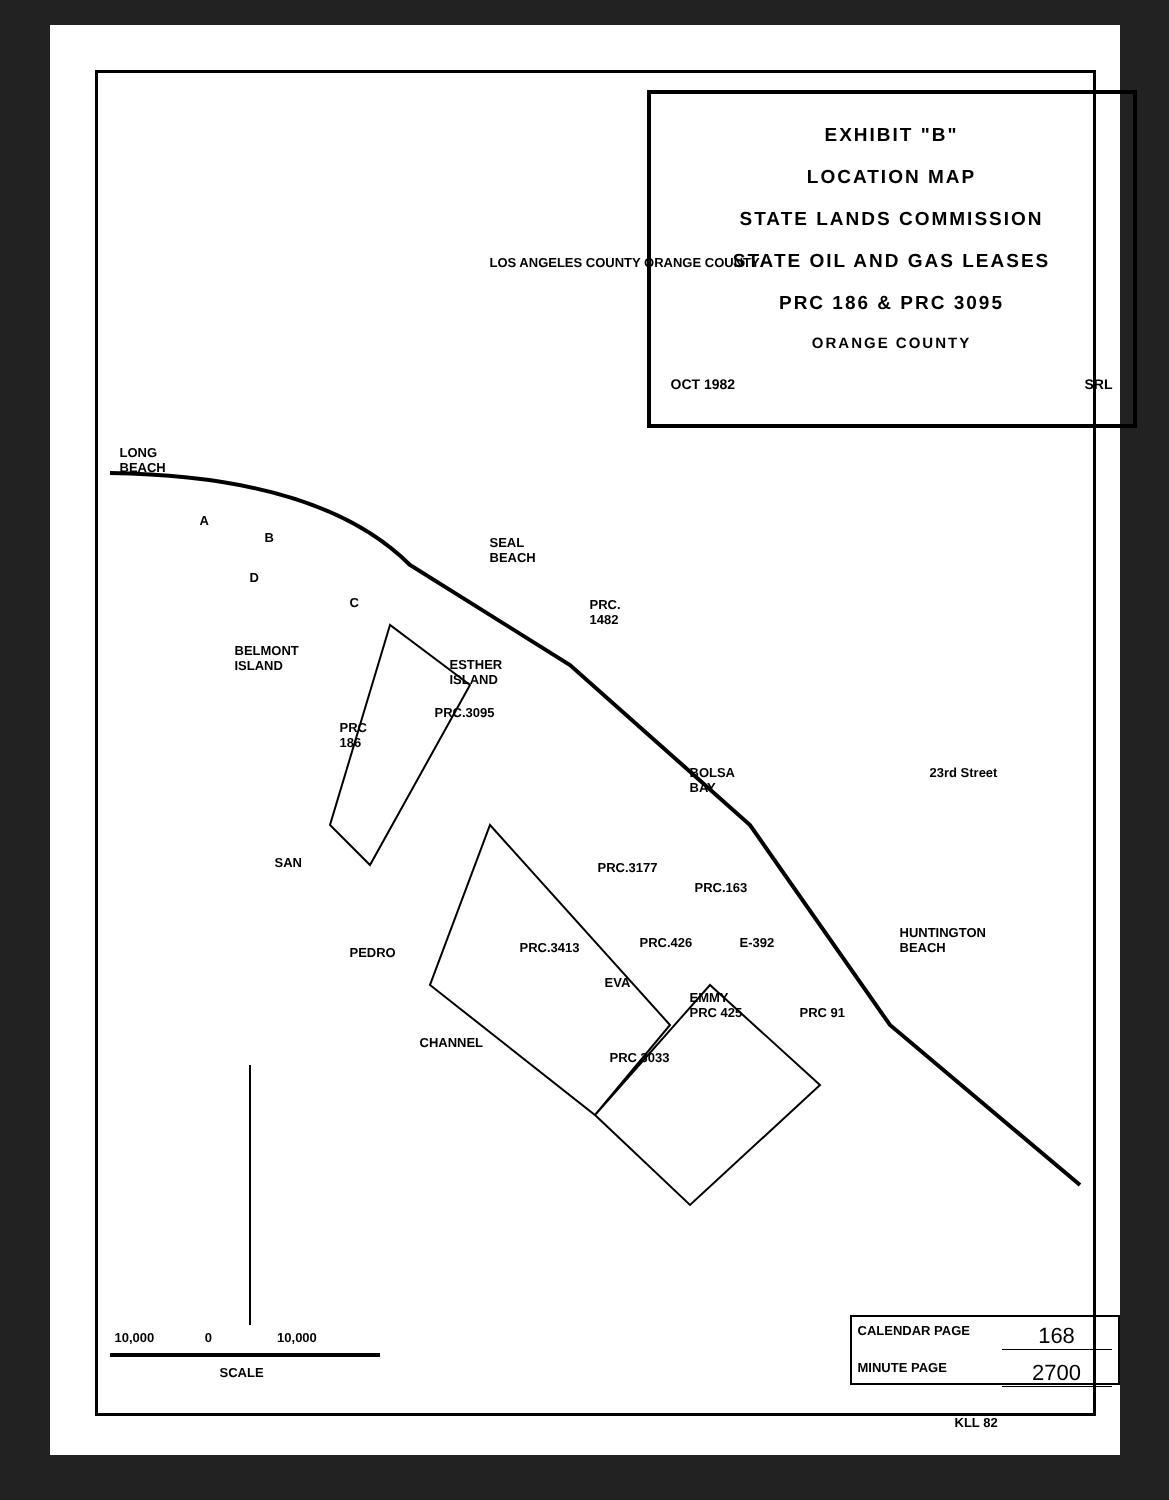EXHIBIT "B"
LOCATION MAP
STATE LANDS COMMISSION
STATE OIL AND GAS LEASES
PRC 186 & PRC 3095
ORANGE COUNTY
OCT 1982 SRL
LONG
BEACH
A
B
D
C
SEAL
BEACH
PRC.
1482
BELMONT
ISLAND
ESTHER
ISLAND
PRC.3095
PRC
186
LOS ANGELES COUNTY ORANGE COUNTY
BOLSA
BAY
23rd Street
PRC.3177
PRC.163
PRC.3413 PRC.426 E-392
HUNTINGTON
BEACH
EVA
EMMY
PRC 425
PRC 91
PRC 3033
SAN
PEDRO
CHANNEL
10,000 0 10,000
SCALE
CALENDAR PAGE 168
MINUTE PAGE 2700
KLL 82